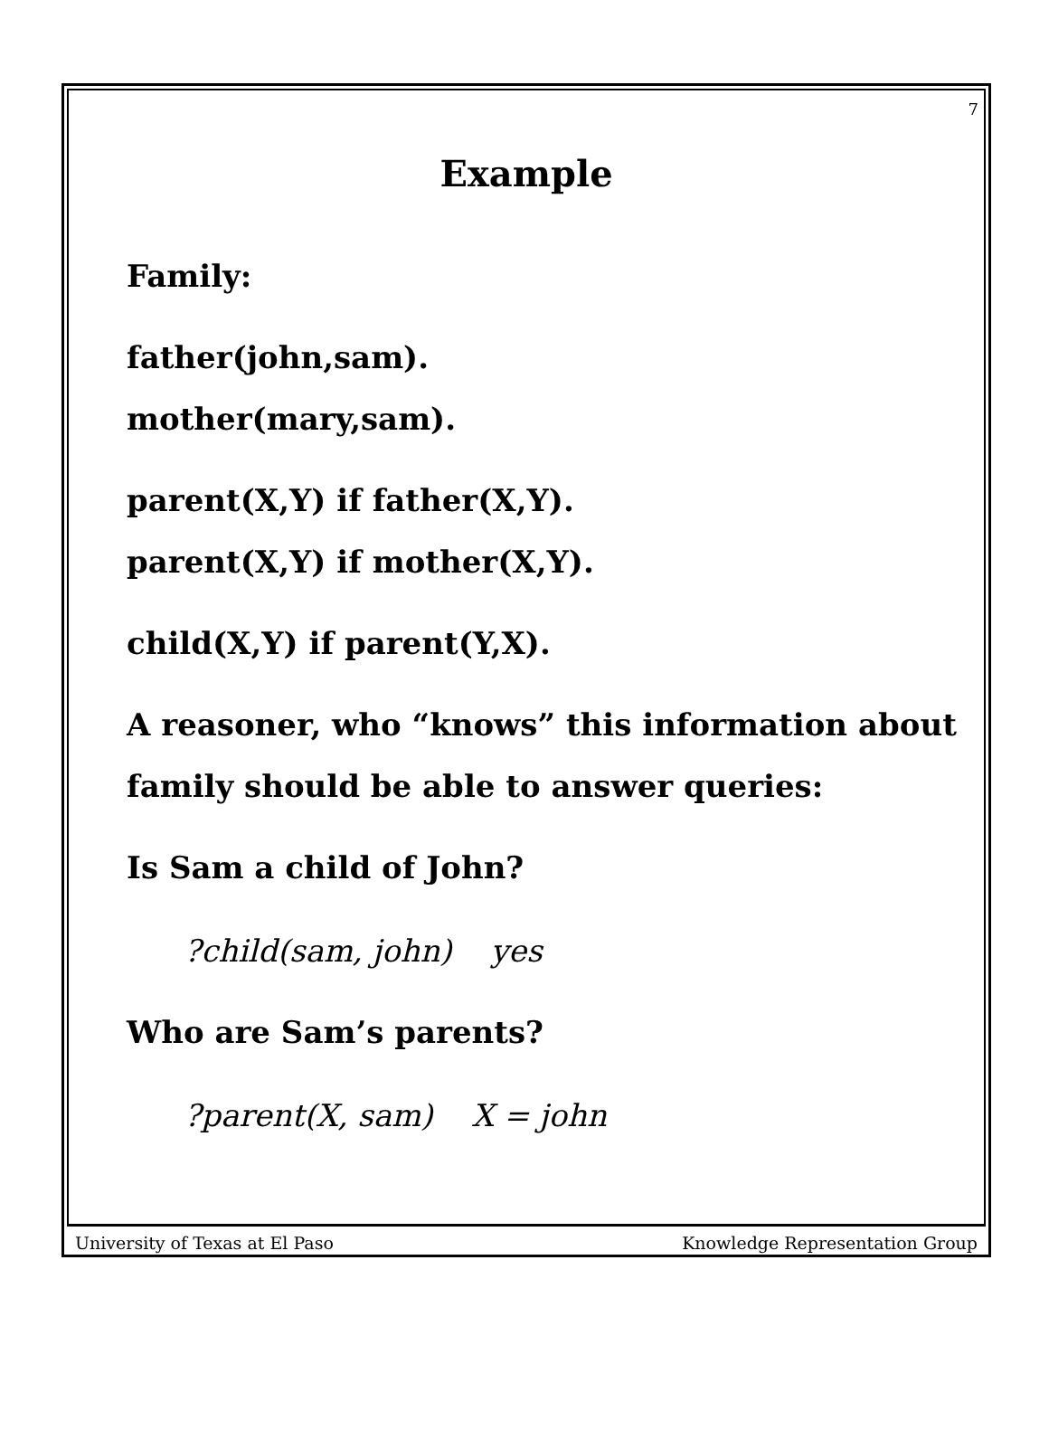7
Example
Family:
father(john,sam).
mother(mary,sam).
parent(X,Y) if father(X,Y).
parent(X,Y) if mother(X,Y).
child(X,Y) if parent(Y,X).
A reasoner, who “knows” this information about
family should be able to answer queries:
Is Sam a child of John?
?child(sam, john) yes
Who are Sam’s parents?
?parent(X, sam) X = john
University of Texas at El Paso Knowledge Representation Group